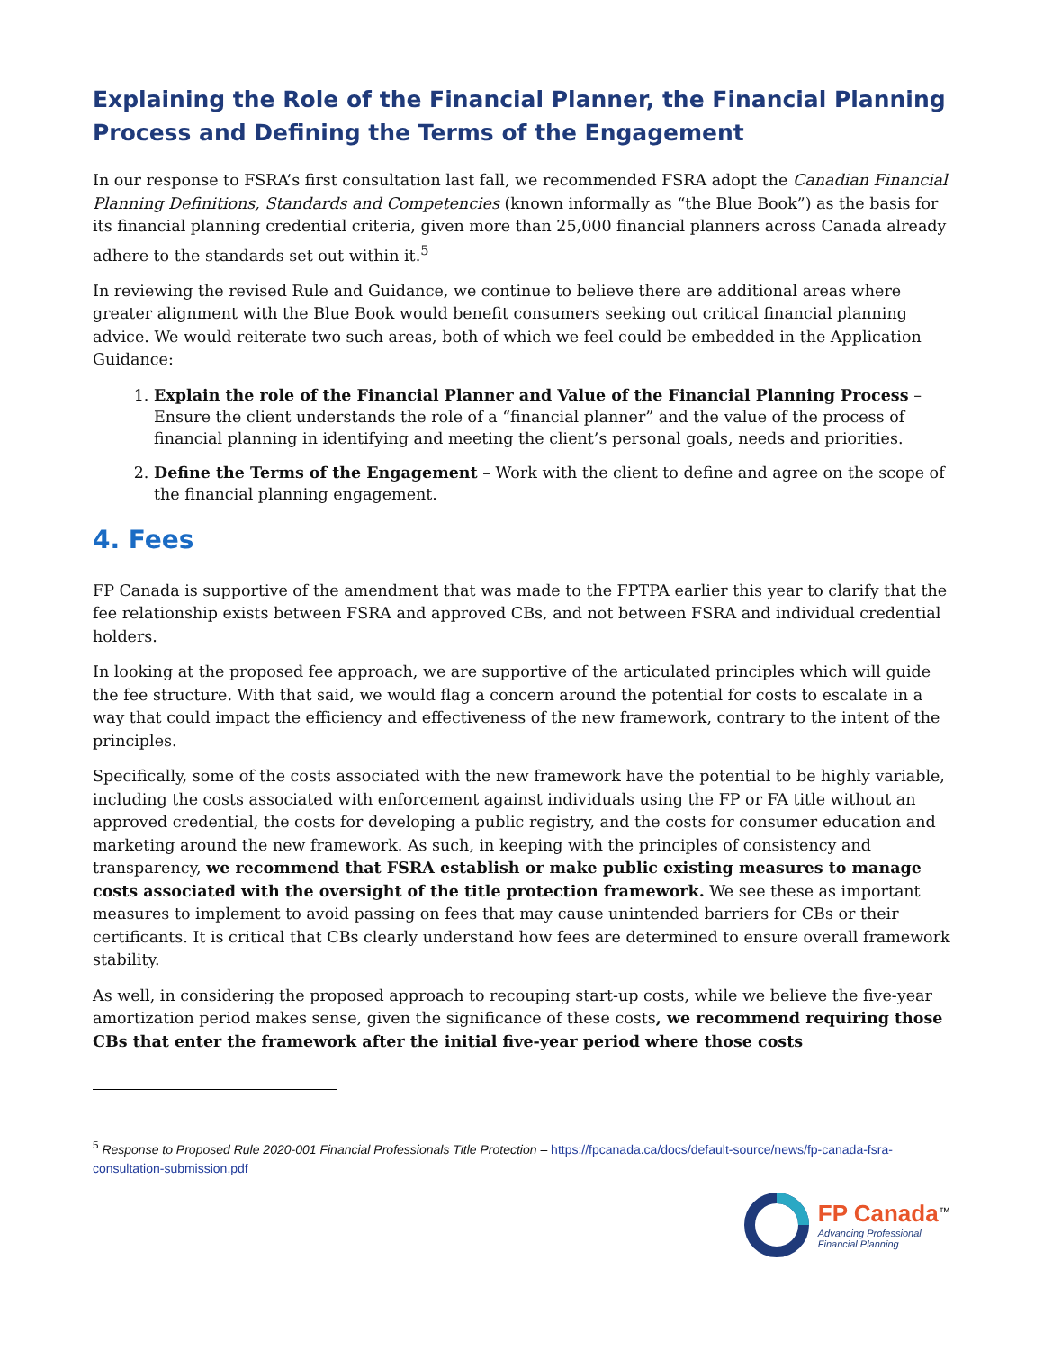Explaining the Role of the Financial Planner, the Financial Planning Process and Defining the Terms of the Engagement
In our response to FSRA’s first consultation last fall, we recommended FSRA adopt the Canadian Financial Planning Definitions, Standards and Competencies (known informally as “the Blue Book”) as the basis for its financial planning credential criteria, given more than 25,000 financial planners across Canada already adhere to the standards set out within it.<sup>5</sup>
In reviewing the revised Rule and Guidance, we continue to believe there are additional areas where greater alignment with the Blue Book would benefit consumers seeking out critical financial planning advice. We would reiterate two such areas, both of which we feel could be embedded in the Application Guidance:
1. Explain the role of the Financial Planner and Value of the Financial Planning Process – Ensure the client understands the role of a “financial planner” and the value of the process of financial planning in identifying and meeting the client’s personal goals, needs and priorities.
2. Define the Terms of the Engagement – Work with the client to define and agree on the scope of the financial planning engagement.
4. Fees
FP Canada is supportive of the amendment that was made to the FPTPA earlier this year to clarify that the fee relationship exists between FSRA and approved CBs, and not between FSRA and individual credential holders.
In looking at the proposed fee approach, we are supportive of the articulated principles which will guide the fee structure. With that said, we would flag a concern around the potential for costs to escalate in a way that could impact the efficiency and effectiveness of the new framework, contrary to the intent of the principles.
Specifically, some of the costs associated with the new framework have the potential to be highly variable, including the costs associated with enforcement against individuals using the FP or FA title without an approved credential, the costs for developing a public registry, and the costs for consumer education and marketing around the new framework. As such, in keeping with the principles of consistency and transparency, we recommend that FSRA establish or make public existing measures to manage costs associated with the oversight of the title protection framework. We see these as important measures to implement to avoid passing on fees that may cause unintended barriers for CBs or their certificants. It is critical that CBs clearly understand how fees are determined to ensure overall framework stability.
As well, in considering the proposed approach to recouping start-up costs, while we believe the five-year amortization period makes sense, given the significance of these costs, we recommend requiring those CBs that enter the framework after the initial five-year period where those costs
<sup>5</sup> Response to Proposed Rule 2020-001 Financial Professionals Title Protection – https://fpcanada.ca/docs/default-source/news/fp-canada-fsra-consultation-submission.pdf
FP Canada<sup>™</sup>
Advancing Professional
Financial Planning